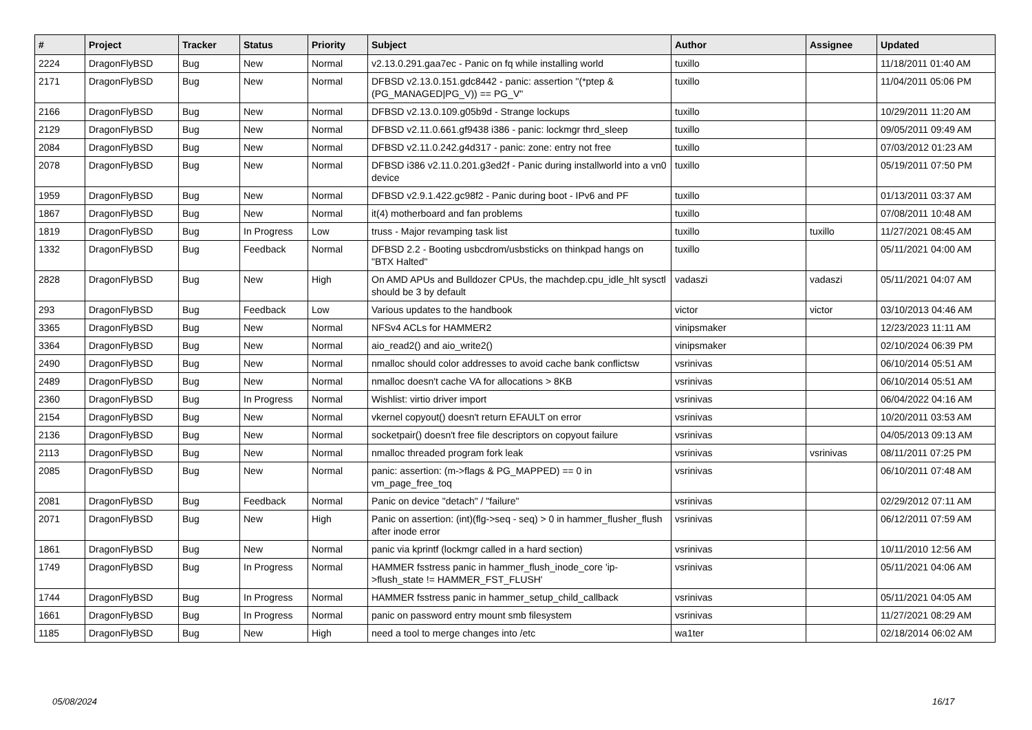| # | Project | Tracker | Status | Priority | Subject | Author | Assignee | Updated |
| --- | --- | --- | --- | --- | --- | --- | --- | --- |
| 2224 | DragonFlyBSD | Bug | New | Normal | v2.13.0.291.gaa7ec - Panic on fq while installing world | tuxillo | | 11/18/2011 01:40 AM |
| 2171 | DragonFlyBSD | Bug | New | Normal | DFBSD v2.13.0.151.gdc8442 - panic: assertion "(*ptep & (PG_MANAGED/PG_V)) == PG_V" | tuxillo | | 11/04/2011 05:06 PM |
| 2166 | DragonFlyBSD | Bug | New | Normal | DFBSD v2.13.0.109.g05b9d - Strange lockups | tuxillo | | 10/29/2011 11:20 AM |
| 2129 | DragonFlyBSD | Bug | New | Normal | DFBSD v2.11.0.661.gf9438 i386 - panic: lockmgr thrd_sleep | tuxillo | | 09/05/2011 09:49 AM |
| 2084 | DragonFlyBSD | Bug | New | Normal | DFBSD v2.11.0.242.g4d317 - panic: zone: entry not free | tuxillo | | 07/03/2012 01:23 AM |
| 2078 | DragonFlyBSD | Bug | New | Normal | DFBSD i386 v2.11.0.201.g3ed2f - Panic during installworld into a vn0 device | tuxillo | | 05/19/2011 07:50 PM |
| 1959 | DragonFlyBSD | Bug | New | Normal | DFBSD v2.9.1.422.gc98f2 - Panic during boot - IPv6 and PF | tuxillo | | 01/13/2011 03:37 AM |
| 1867 | DragonFlyBSD | Bug | New | Normal | it(4) motherboard and fan problems | tuxillo | | 07/08/2011 10:48 AM |
| 1819 | DragonFlyBSD | Bug | In Progress | Low | truss - Major revamping task list | tuxillo | tuxillo | 11/27/2021 08:45 AM |
| 1332 | DragonFlyBSD | Bug | Feedback | Normal | DFBSD 2.2 - Booting usbcdrom/usbsticks on thinkpad hangs on "BTX Halted" | tuxillo | | 05/11/2021 04:00 AM |
| 2828 | DragonFlyBSD | Bug | New | High | On AMD APUs and Bulldozer CPUs, the machdep.cpu_idle_hlt sysctl should be 3 by default | vadaszi | vadaszi | 05/11/2021 04:07 AM |
| 293 | DragonFlyBSD | Bug | Feedback | Low | Various updates to the handbook | victor | victor | 03/10/2013 04:46 AM |
| 3365 | DragonFlyBSD | Bug | New | Normal | NFSv4 ACLs for HAMMER2 | vinipsmaker | | 12/23/2023 11:11 AM |
| 3364 | DragonFlyBSD | Bug | New | Normal | aio_read2() and aio_write2() | vinipsmaker | | 02/10/2024 06:39 PM |
| 2490 | DragonFlyBSD | Bug | New | Normal | nmalloc should color addresses to avoid cache bank conflictsw | vsrinivas | | 06/10/2014 05:51 AM |
| 2489 | DragonFlyBSD | Bug | New | Normal | nmalloc doesn't cache VA for allocations > 8KB | vsrinivas | | 06/10/2014 05:51 AM |
| 2360 | DragonFlyBSD | Bug | In Progress | Normal | Wishlist: virtio driver import | vsrinivas | | 06/04/2022 04:16 AM |
| 2154 | DragonFlyBSD | Bug | New | Normal | vkernel copyout() doesn't return EFAULT on error | vsrinivas | | 10/20/2011 03:53 AM |
| 2136 | DragonFlyBSD | Bug | New | Normal | socketpair() doesn't free file descriptors on copyout failure | vsrinivas | | 04/05/2013 09:13 AM |
| 2113 | DragonFlyBSD | Bug | New | Normal | nmalloc threaded program fork leak | vsrinivas | vsrinivas | 08/11/2011 07:25 PM |
| 2085 | DragonFlyBSD | Bug | New | Normal | panic: assertion: (m->flags & PG_MAPPED) == 0 in vm_page_free_toq | vsrinivas | | 06/10/2011 07:48 AM |
| 2081 | DragonFlyBSD | Bug | Feedback | Normal | Panic on device "detach" / "failure" | vsrinivas | | 02/29/2012 07:11 AM |
| 2071 | DragonFlyBSD | Bug | New | High | Panic on assertion: (int)(flg->seq - seq) > 0 in hammer_flusher_flush after inode error | vsrinivas | | 06/12/2011 07:59 AM |
| 1861 | DragonFlyBSD | Bug | New | Normal | panic via kprintf (lockmgr called in a hard section) | vsrinivas | | 10/11/2010 12:56 AM |
| 1749 | DragonFlyBSD | Bug | In Progress | Normal | HAMMER fsstress panic in hammer_flush_inode_core 'ip->flush_state != HAMMER_FST_FLUSH' | vsrinivas | | 05/11/2021 04:06 AM |
| 1744 | DragonFlyBSD | Bug | In Progress | Normal | HAMMER fsstress panic in hammer_setup_child_callback | vsrinivas | | 05/11/2021 04:05 AM |
| 1661 | DragonFlyBSD | Bug | In Progress | Normal | panic on password entry mount smb filesystem | vsrinivas | | 11/27/2021 08:29 AM |
| 1185 | DragonFlyBSD | Bug | New | High | need a tool to merge changes into /etc | wa1ter | | 02/18/2014 06:02 AM |
05/08/2024 16/17